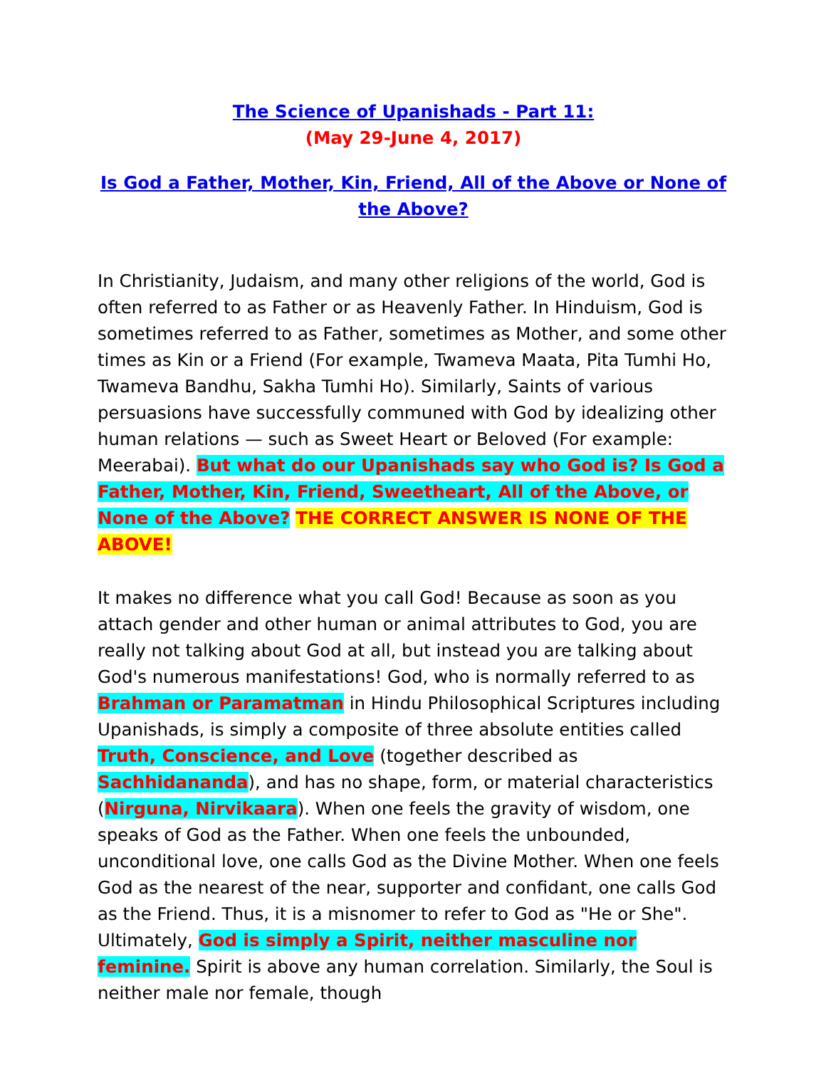The Science of Upanishads - Part 11:
(May 29-June 4, 2017)
Is God a Father, Mother, Kin, Friend, All of the Above or None of the Above?
In Christianity, Judaism, and many other religions of the world, God is often referred to as Father or as Heavenly Father. In Hinduism, God is sometimes referred to as Father, sometimes as Mother, and some other times as Kin or a Friend (For example, Twameva Maata, Pita Tumhi Ho, Twameva Bandhu, Sakha Tumhi Ho). Similarly, Saints of various persuasions have successfully communed with God by idealizing other human relations — such as Sweet Heart or Beloved (For example: Meerabai). But what do our Upanishads say who God is? Is God a Father, Mother, Kin, Friend, Sweetheart, All of the Above, or None of the Above? THE CORRECT ANSWER IS NONE OF THE ABOVE!
It makes no difference what you call God! Because as soon as you attach gender and other human or animal attributes to God, you are really not talking about God at all, but instead you are talking about God's numerous manifestations! God, who is normally referred to as Brahman or Paramatman in Hindu Philosophical Scriptures including Upanishads, is simply a composite of three absolute entities called Truth, Conscience, and Love (together described as Sachhidananda), and has no shape, form, or material characteristics (Nirguna, Nirvikaara). When one feels the gravity of wisdom, one speaks of God as the Father. When one feels the unbounded, unconditional love, one calls God as the Divine Mother. When one feels God as the nearest of the near, supporter and confidant, one calls God as the Friend. Thus, it is a misnomer to refer to God as "He or She". Ultimately, God is simply a Spirit, neither masculine nor feminine. Spirit is above any human correlation. Similarly, the Soul is neither male nor female, though